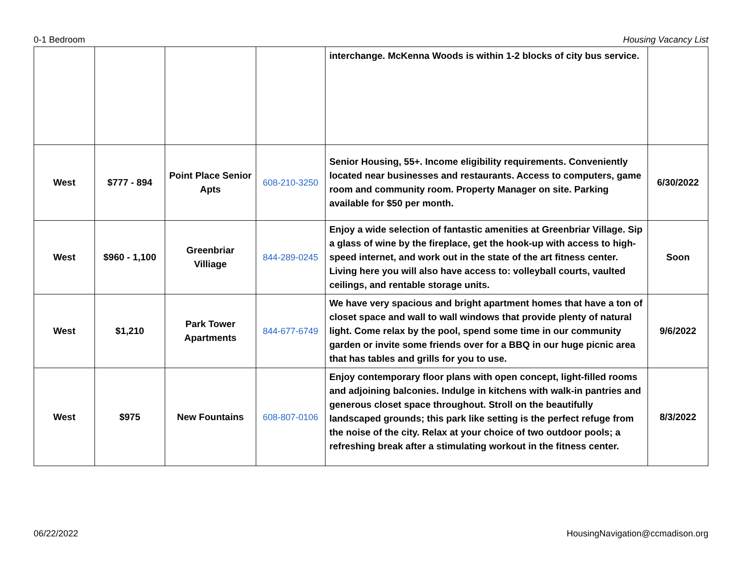0-1 Bedroom Housing Vacancy List
| | | | | interchange. McKenna Woods is within 1-2 blocks of city bus service. | |
| West | $777 - 894 | Point Place Senior Apts | 608-210-3250 | Senior Housing, 55+. Income eligibility requirements. Conveniently located near businesses and restaurants. Access to computers, game room and community room. Property Manager on site. Parking available for $50 per month. | 6/30/2022 |
| West | $960 - 1,100 | Greenbriar Villiage | 844-289-0245 | Enjoy a wide selection of fantastic amenities at Greenbriar Village. Sip a glass of wine by the fireplace, get the hook-up with access to high-speed internet, and work out in the state of the art fitness center. Living here you will also have access to: volleyball courts, vaulted ceilings, and rentable storage units. | Soon |
| West | $1,210 | Park Tower Apartments | 844-677-6749 | We have very spacious and bright apartment homes that have a ton of closet space and wall to wall windows that provide plenty of natural light. Come relax by the pool, spend some time in our community garden or invite some friends over for a BBQ in our huge picnic area that has tables and grills for you to use. | 9/6/2022 |
| West | $975 | New Fountains | 608-807-0106 | Enjoy contemporary floor plans with open concept, light-filled rooms and adjoining balconies. Indulge in kitchens with walk-in pantries and generous closet space throughout. Stroll on the beautifully landscaped grounds; this park like setting is the perfect refuge from the noise of the city. Relax at your choice of two outdoor pools; a refreshing break after a stimulating workout in the fitness center. | 8/3/2022 |
06/22/2022 HousingNavigation@ccmadison.org